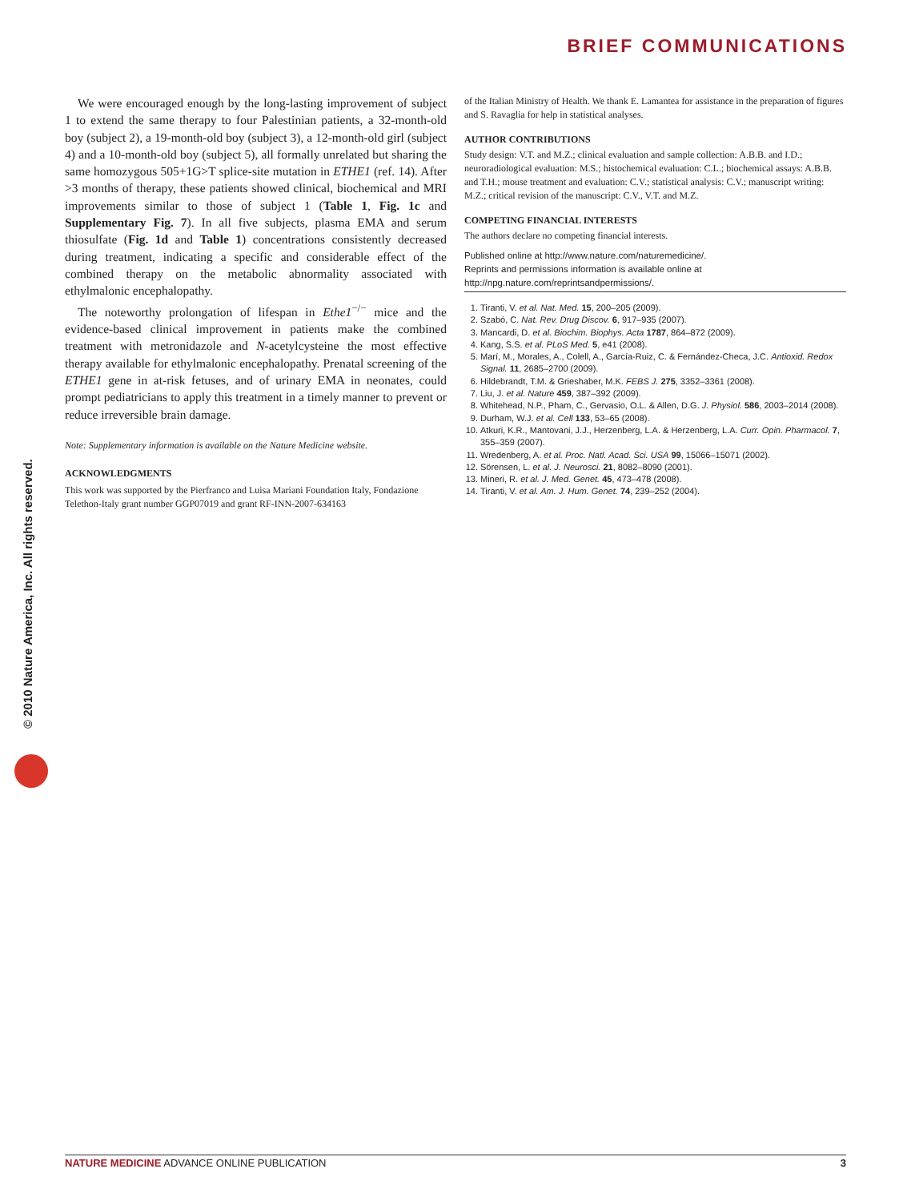BRIEF COMMUNICATIONS
© 2010 Nature America, Inc. All rights reserved.
We were encouraged enough by the long-lasting improvement of subject 1 to extend the same therapy to four Palestinian patients, a 32-month-old boy (subject 2), a 19-month-old boy (subject 3), a 12-month-old girl (subject 4) and a 10-month-old boy (subject 5), all formally unrelated but sharing the same homozygous 505+1G>T splice-site mutation in ETHE1 (ref. 14). After >3 months of therapy, these patients showed clinical, biochemical and MRI improvements similar to those of subject 1 (Table 1, Fig. 1c and Supplementary Fig. 7). In all five subjects, plasma EMA and serum thiosulfate (Fig. 1d and Table 1) concentrations consistently decreased during treatment, indicating a specific and considerable effect of the combined therapy on the metabolic abnormality associated with ethylmalonic encephalopathy.
The noteworthy prolongation of lifespan in Ethe1<sup>−/−</sup> mice and the evidence-based clinical improvement in patients make the combined treatment with metronidazole and N-acetylcysteine the most effective therapy available for ethylmalonic encephalopathy. Prenatal screening of the ETHE1 gene in at-risk fetuses, and of urinary EMA in neonates, could prompt pediatricians to apply this treatment in a timely manner to prevent or reduce irreversible brain damage.
Note: Supplementary information is available on the Nature Medicine website.
ACKNOWLEDGMENTS
This work was supported by the Pierfranco and Luisa Mariani Foundation Italy, Fondazione Telethon-Italy grant number GGP07019 and grant RF-INN-2007-634163
of the Italian Ministry of Health. We thank E. Lamantea for assistance in the preparation of figures and S. Ravaglia for help in statistical analyses.
AUTHOR CONTRIBUTIONS
Study design: V.T. and M.Z.; clinical evaluation and sample collection: A.B.B. and I.D.; neuroradiological evaluation: M.S.; histochemical evaluation: C.L.; biochemical assays: A.B.B. and T.H.; mouse treatment and evaluation: C.V.; statistical analysis: C.V.; manuscript writing: M.Z.; critical revision of the manuscript: C.V., V.T. and M.Z.
COMPETING FINANCIAL INTERESTS
The authors declare no competing financial interests.
Published online at http://www.nature.com/naturemedicine/.
Reprints and permissions information is available online at http://npg.nature.com/reprintsandpermissions/.
1. Tiranti, V. et al. Nat. Med. 15, 200–205 (2009).
2. Szabó, C. Nat. Rev. Drug Discov. 6, 917–935 (2007).
3. Mancardi, D. et al. Biochim. Biophys. Acta 1787, 864–872 (2009).
4. Kang, S.S. et al. PLoS Med. 5, e41 (2008).
5. Marí, M., Morales, A., Colell, A., García-Ruiz, C. & Fernández-Checa, J.C. Antioxid. Redox Signal. 11, 2685–2700 (2009).
6. Hildebrandt, T.M. & Grieshaber, M.K. FEBS J. 275, 3352–3361 (2008).
7. Liu, J. et al. Nature 459, 387–392 (2009).
8. Whitehead, N.P., Pham, C., Gervasio, O.L. & Allen, D.G. J. Physiol. 586, 2003–2014 (2008).
9. Durham, W.J. et al. Cell 133, 53–65 (2008).
10. Atkuri, K.R., Mantovani, J.J., Herzenberg, L.A. & Herzenberg, L.A. Curr. Opin. Pharmacol. 7, 355–359 (2007).
11. Wredenberg, A. et al. Proc. Natl. Acad. Sci. USA 99, 15066–15071 (2002).
12. Sörensen, L. et al. J. Neurosci. 21, 8082–8090 (2001).
13. Mineri, R. et al. J. Med. Genet. 45, 473–478 (2008).
14. Tiranti, V. et al. Am. J. Hum. Genet. 74, 239–252 (2004).
NATURE MEDICINE ADVANCE ONLINE PUBLICATION 3